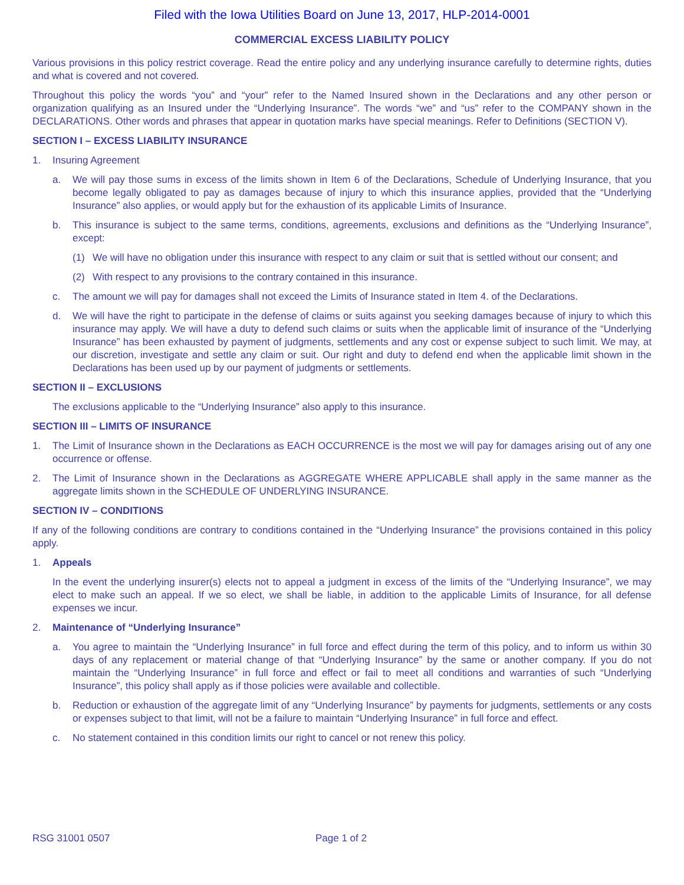Filed with the Iowa Utilities Board on June 13, 2017, HLP-2014-0001
COMMERCIAL EXCESS LIABILITY POLICY
Various provisions in this policy restrict coverage. Read the entire policy and any underlying insurance carefully to determine rights, duties and what is covered and not covered.
Throughout this policy the words “you” and “your” refer to the Named Insured shown in the Declarations and any other person or organization qualifying as an Insured under the “Underlying Insurance”. The words “we” and “us” refer to the COMPANY shown in the DECLARATIONS. Other words and phrases that appear in quotation marks have special meanings. Refer to Definitions (SECTION V).
SECTION I – EXCESS LIABILITY INSURANCE
1. Insuring Agreement
a. We will pay those sums in excess of the limits shown in Item 6 of the Declarations, Schedule of Underlying Insurance, that you become legally obligated to pay as damages because of injury to which this insurance applies, provided that the “Underlying Insurance” also applies, or would apply but for the exhaustion of its applicable Limits of Insurance.
b. This insurance is subject to the same terms, conditions, agreements, exclusions and definitions as the “Underlying Insurance”, except:
(1) We will have no obligation under this insurance with respect to any claim or suit that is settled without our consent; and
(2) With respect to any provisions to the contrary contained in this insurance.
c. The amount we will pay for damages shall not exceed the Limits of Insurance stated in Item 4. of the Declarations.
d. We will have the right to participate in the defense of claims or suits against you seeking damages because of injury to which this insurance may apply. We will have a duty to defend such claims or suits when the applicable limit of insurance of the “Underlying Insurance” has been exhausted by payment of judgments, settlements and any cost or expense subject to such limit. We may, at our discretion, investigate and settle any claim or suit. Our right and duty to defend end when the applicable limit shown in the Declarations has been used up by our payment of judgments or settlements.
SECTION II – EXCLUSIONS
The exclusions applicable to the “Underlying Insurance” also apply to this insurance.
SECTION III – LIMITS OF INSURANCE
1. The Limit of Insurance shown in the Declarations as EACH OCCURRENCE is the most we will pay for damages arising out of any one occurrence or offense.
2. The Limit of Insurance shown in the Declarations as AGGREGATE WHERE APPLICABLE shall apply in the same manner as the aggregate limits shown in the SCHEDULE OF UNDERLYING INSURANCE.
SECTION IV – CONDITIONS
If any of the following conditions are contrary to conditions contained in the “Underlying Insurance” the provisions contained in this policy apply.
1. Appeals
In the event the underlying insurer(s) elects not to appeal a judgment in excess of the limits of the “Underlying Insurance”, we may elect to make such an appeal. If we so elect, we shall be liable, in addition to the applicable Limits of Insurance, for all defense expenses we incur.
2. Maintenance of “Underlying Insurance”
a. You agree to maintain the “Underlying Insurance” in full force and effect during the term of this policy, and to inform us within 30 days of any replacement or material change of that “Underlying Insurance” by the same or another company. If you do not maintain the “Underlying Insurance” in full force and effect or fail to meet all conditions and warranties of such “Underlying Insurance”, this policy shall apply as if those policies were available and collectible.
b. Reduction or exhaustion of the aggregate limit of any “Underlying Insurance” by payments for judgments, settlements or any costs or expenses subject to that limit, will not be a failure to maintain “Underlying Insurance” in full force and effect.
c. No statement contained in this condition limits our right to cancel or not renew this policy.
RSG 31001 0507 Page 1 of 2